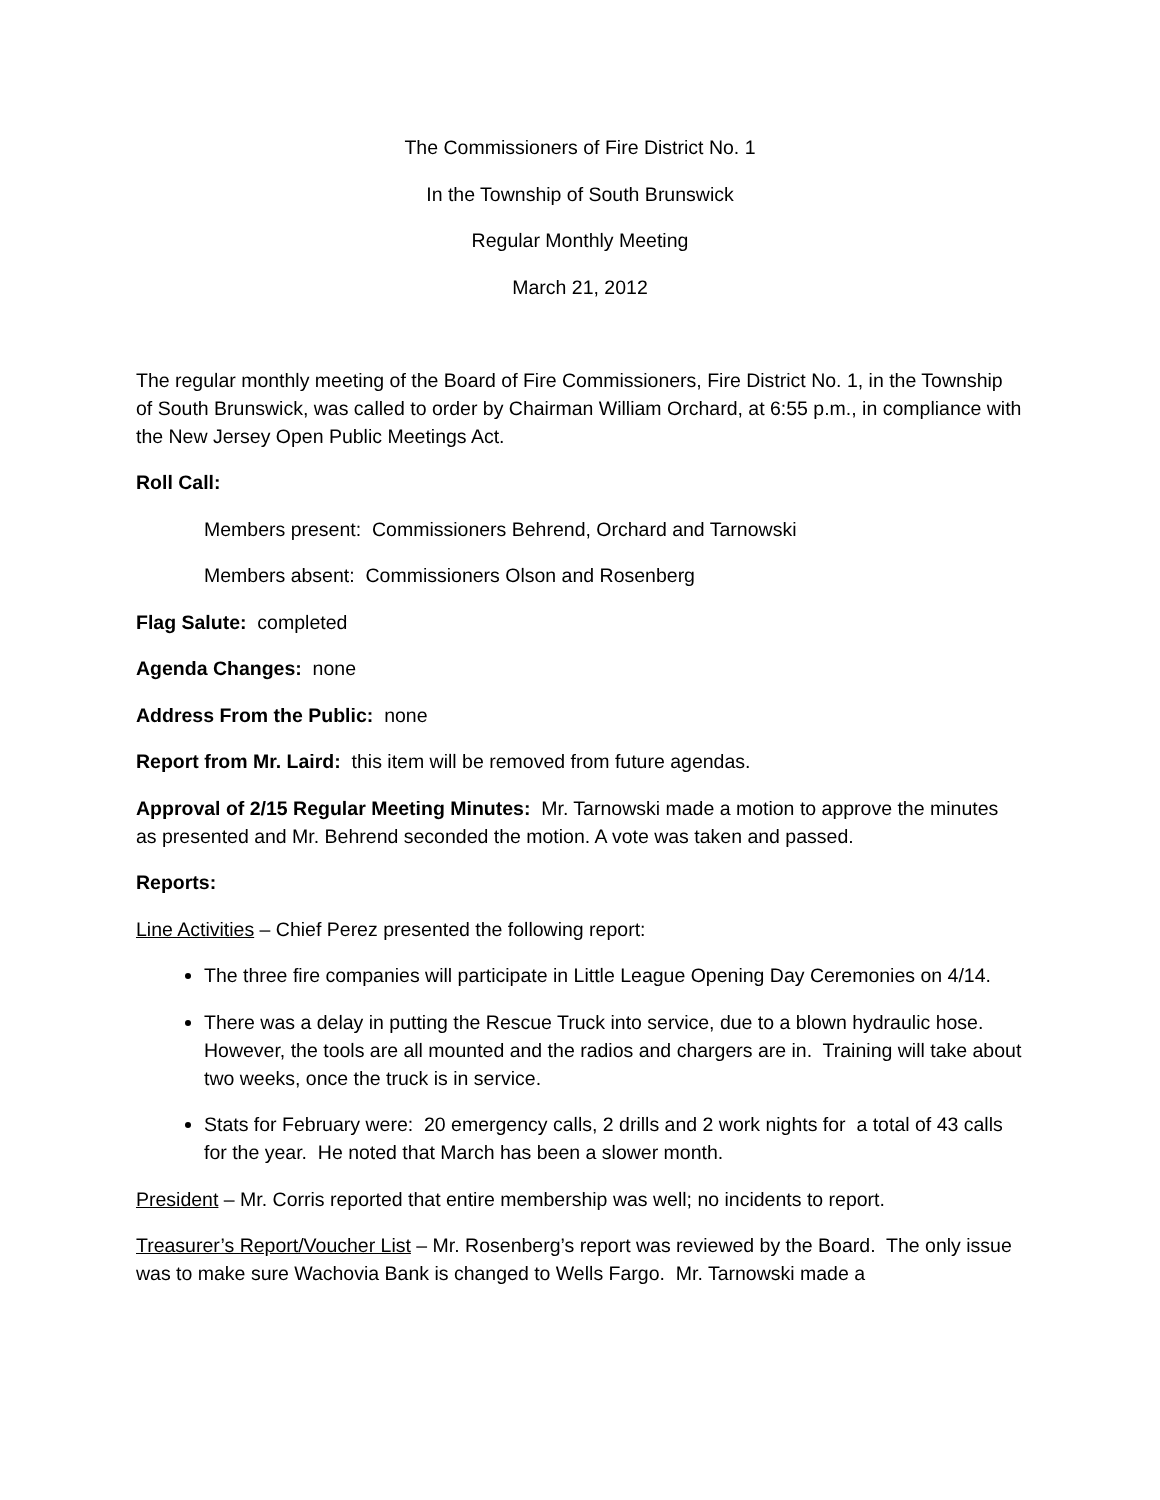The Commissioners of Fire District No. 1
In the Township of South Brunswick
Regular Monthly Meeting
March 21, 2012
The regular monthly meeting of the Board of Fire Commissioners, Fire District No. 1, in the Township of South Brunswick, was called to order by Chairman William Orchard, at 6:55 p.m., in compliance with the New Jersey Open Public Meetings Act.
Roll Call:
Members present: Commissioners Behrend, Orchard and Tarnowski
Members absent: Commissioners Olson and Rosenberg
Flag Salute: completed
Agenda Changes: none
Address From the Public: none
Report from Mr. Laird: this item will be removed from future agendas.
Approval of 2/15 Regular Meeting Minutes: Mr. Tarnowski made a motion to approve the minutes as presented and Mr. Behrend seconded the motion. A vote was taken and passed.
Reports:
Line Activities – Chief Perez presented the following report:
The three fire companies will participate in Little League Opening Day Ceremonies on 4/14.
There was a delay in putting the Rescue Truck into service, due to a blown hydraulic hose. However, the tools are all mounted and the radios and chargers are in. Training will take about two weeks, once the truck is in service.
Stats for February were: 20 emergency calls, 2 drills and 2 work nights for a total of 43 calls for the year. He noted that March has been a slower month.
President – Mr. Corris reported that entire membership was well; no incidents to report.
Treasurer’s Report/Voucher List – Mr. Rosenberg’s report was reviewed by the Board. The only issue was to make sure Wachovia Bank is changed to Wells Fargo. Mr. Tarnowski made a